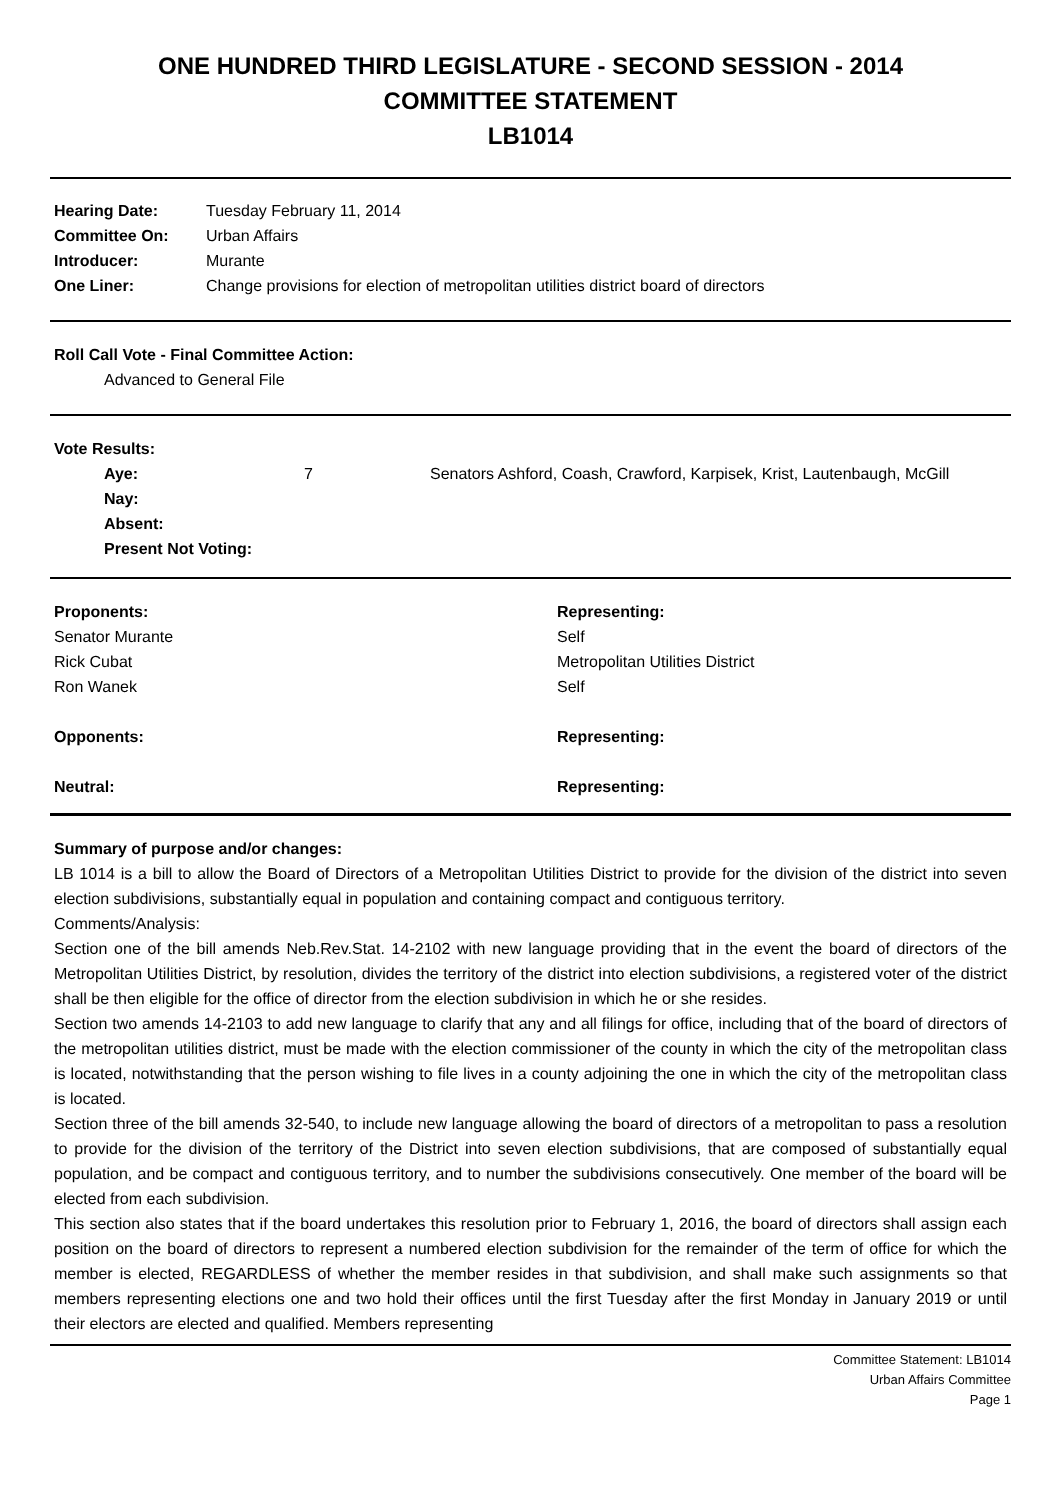ONE HUNDRED THIRD LEGISLATURE - SECOND SESSION - 2014
COMMITTEE STATEMENT
LB1014
| Hearing Date: | Tuesday February 11, 2014 |
| Committee On: | Urban Affairs |
| Introducer: | Murante |
| One Liner: | Change provisions for election of metropolitan utilities district board of directors |
Roll Call Vote - Final Committee Action:
Advanced to General File
Vote Results:
| Aye: | 7 | Senators Ashford, Coash, Crawford, Karpisek, Krist, Lautenbaugh, McGill |
| Nay: | | |
| Absent: | | |
| Present Not Voting: | | |
| Proponents: | Representing: |
| Senator Murante | Self |
| Rick Cubat | Metropolitan Utilities District |
| Ron Wanek | Self |
| Opponents: | Representing: |
| Neutral: | Representing: |
Summary of purpose and/or changes:
LB 1014 is a bill to allow the Board of Directors of a Metropolitan Utilities District to provide for the division of the district into seven election subdivisions, substantially equal in population and containing compact and contiguous territory.
Comments/Analysis:
Section one of the bill amends Neb.Rev.Stat. 14-2102 with new language providing that in the event the board of directors of the Metropolitan Utilities District, by resolution, divides the territory of the district into election subdivisions, a registered voter of the district shall be then eligible for the office of director from the election subdivision in which he or she resides.
Section two amends 14-2103 to add new language to clarify that any and all filings for office, including that of the board of directors of the metropolitan utilities district, must be made with the election commissioner of the county in which the city of the metropolitan class is located, notwithstanding that the person wishing to file lives in a county adjoining the one in which the city of the metropolitan class is located.
Section three of the bill amends 32-540, to include new language allowing the board of directors of a metropolitan to pass a resolution to provide for the division of the territory of the District into seven election subdivisions, that are composed of substantially equal population, and be compact and contiguous territory, and to number the subdivisions consecutively. One member of the board will be elected from each subdivision.
This section also states that if the board undertakes this resolution prior to February 1, 2016, the board of directors shall assign each position on the board of directors to represent a numbered election subdivision for the remainder of the term of office for which the member is elected, REGARDLESS of whether the member resides in that subdivision, and shall make such assignments so that members representing elections one and two hold their offices until the first Tuesday after the first Monday in January 2019 or until their electors are elected and qualified. Members representing
Committee Statement: LB1014
Urban Affairs Committee
Page 1